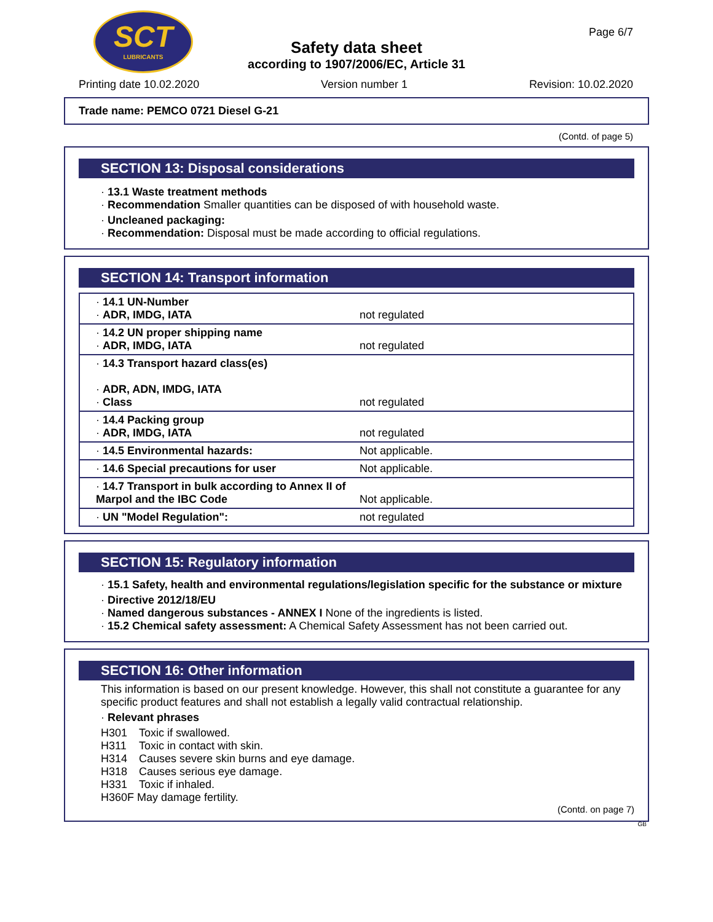SCT
LUBRICANTS
Page 6/7
Safety data sheet
according to 1907/2006/EC, Article 31
Printing date 10.02.2020 Version number 1 Revision: 10.02.2020
Trade name: PEMCO 0721 Diesel G-21
(Contd. of page 5)
SECTION 13: Disposal considerations
· 13.1 Waste treatment methods
· Recommendation Smaller quantities can be disposed of with household waste.
· Uncleaned packaging:
· Recommendation: Disposal must be made according to official regulations.
SECTION 14: Transport information
| · 14.1 UN-Number · ADR, IMDG, IATA | not regulated |
| · 14.2 UN proper shipping name · ADR, IMDG, IATA | not regulated |
| · 14.3 Transport hazard class(es) · ADR, ADN, IMDG, IATA · Class | not regulated |
| · 14.4 Packing group · ADR, IMDG, IATA | not regulated |
| · 14.5 Environmental hazards: | Not applicable. |
| · 14.6 Special precautions for user | Not applicable. |
| · 14.7 Transport in bulk according to Annex II of Marpol and the IBC Code | Not applicable. |
| · UN "Model Regulation": | not regulated |
SECTION 15: Regulatory information
· 15.1 Safety, health and environmental regulations/legislation specific for the substance or mixture
· Directive 2012/18/EU
· Named dangerous substances - ANNEX I None of the ingredients is listed.
· 15.2 Chemical safety assessment: A Chemical Safety Assessment has not been carried out.
SECTION 16: Other information
This information is based on our present knowledge. However, this shall not constitute a guarantee for any specific product features and shall not establish a legally valid contractual relationship.
· Relevant phrases
H301 Toxic if swallowed.
H311 Toxic in contact with skin.
H314 Causes severe skin burns and eye damage.
H318 Causes serious eye damage.
H331 Toxic if inhaled.
H360F May damage fertility.
(Contd. on page 7)
GB